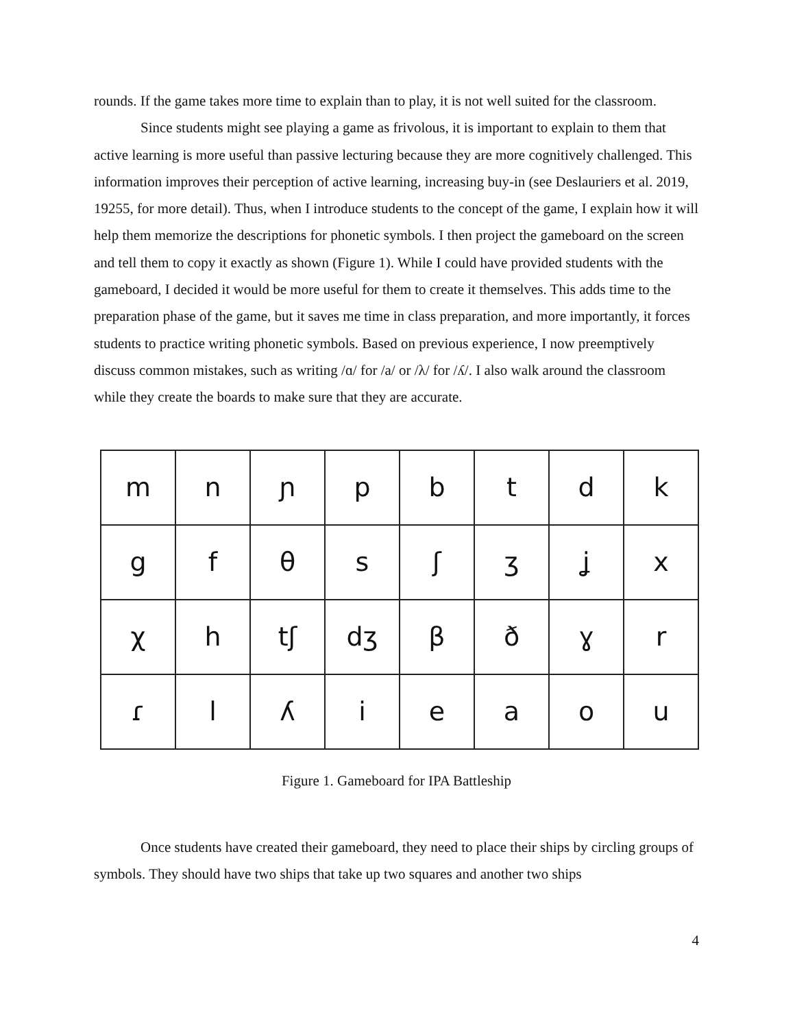rounds. If the game takes more time to explain than to play, it is not well suited for the classroom.
Since students might see playing a game as frivolous, it is important to explain to them that active learning is more useful than passive lecturing because they are more cognitively challenged. This information improves their perception of active learning, increasing buy-in (see Deslauriers et al. 2019, 19255, for more detail). Thus, when I introduce students to the concept of the game, I explain how it will help them memorize the descriptions for phonetic symbols. I then project the gameboard on the screen and tell them to copy it exactly as shown (Figure 1). While I could have provided students with the gameboard, I decided it would be more useful for them to create it themselves. This adds time to the preparation phase of the game, but it saves me time in class preparation, and more importantly, it forces students to practice writing phonetic symbols. Based on previous experience, I now preemptively discuss common mistakes, such as writing /ɑ/ for /a/ or /λ/ for /ʎ/. I also walk around the classroom while they create the boards to make sure that they are accurate.
| m | n | ɲ | p | b | t | d | k |
| g | f | θ | s | ʃ | ʒ | ʝ | x |
| χ | h | tʃ | dʒ | β | ð | ɣ | r |
| ɾ | l | ʎ | i | e | a | o | u |
Figure 1. Gameboard for IPA Battleship
Once students have created their gameboard, they need to place their ships by circling groups of symbols. They should have two ships that take up two squares and another two ships
4